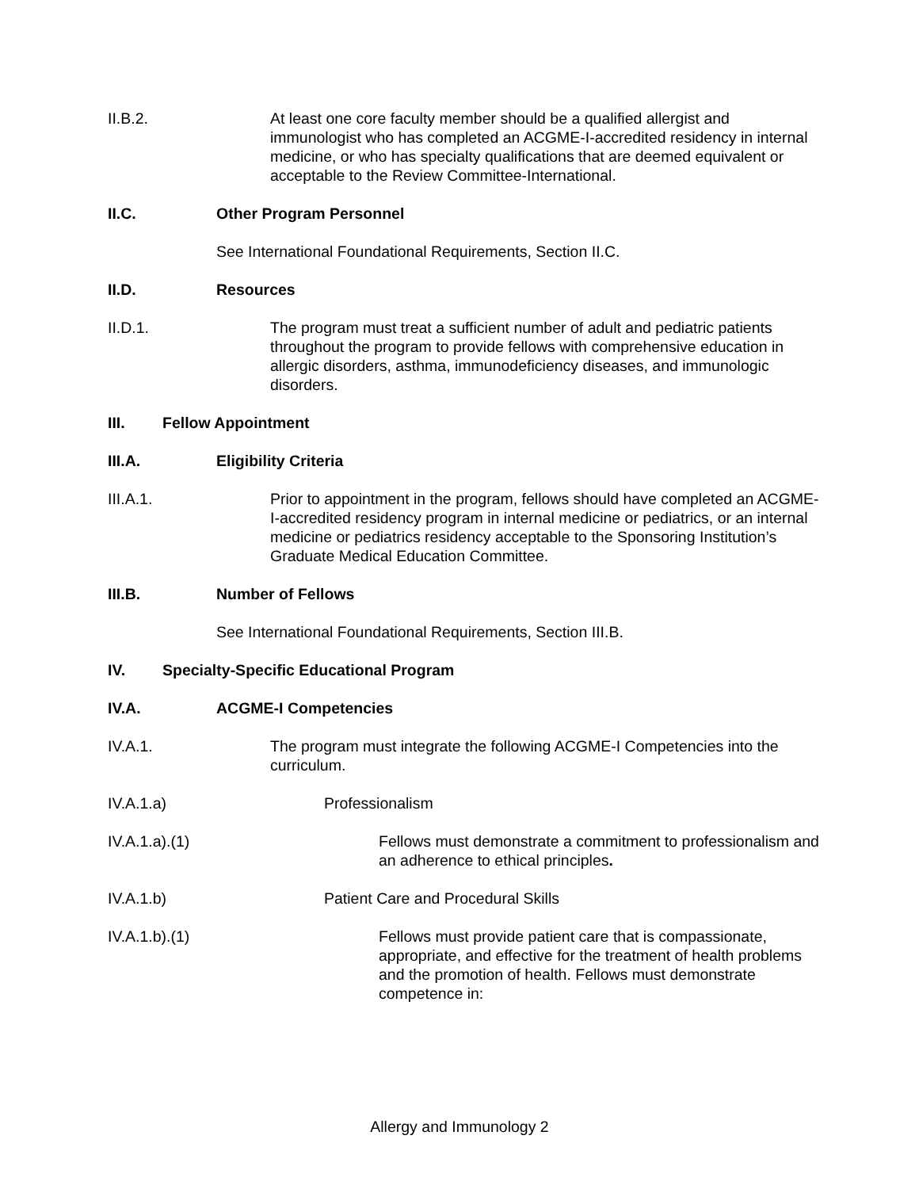II.B.2. At least one core faculty member should be a qualified allergist and immunologist who has completed an ACGME-I-accredited residency in internal medicine, or who has specialty qualifications that are deemed equivalent or acceptable to the Review Committee-International.
II.C. Other Program Personnel
See International Foundational Requirements, Section II.C.
II.D. Resources
II.D.1. The program must treat a sufficient number of adult and pediatric patients throughout the program to provide fellows with comprehensive education in allergic disorders, asthma, immunodeficiency diseases, and immunologic disorders.
III. Fellow Appointment
III.A. Eligibility Criteria
III.A.1. Prior to appointment in the program, fellows should have completed an ACGME-I-accredited residency program in internal medicine or pediatrics, or an internal medicine or pediatrics residency acceptable to the Sponsoring Institution’s Graduate Medical Education Committee.
III.B. Number of Fellows
See International Foundational Requirements, Section III.B.
IV. Specialty-Specific Educational Program
IV.A. ACGME-I Competencies
IV.A.1. The program must integrate the following ACGME-I Competencies into the curriculum.
IV.A.1.a) Professionalism
IV.A.1.a).(1) Fellows must demonstrate a commitment to professionalism and an adherence to ethical principles.
IV.A.1.b) Patient Care and Procedural Skills
IV.A.1.b).(1) Fellows must provide patient care that is compassionate, appropriate, and effective for the treatment of health problems and the promotion of health. Fellows must demonstrate competence in:
Allergy and Immunology 2